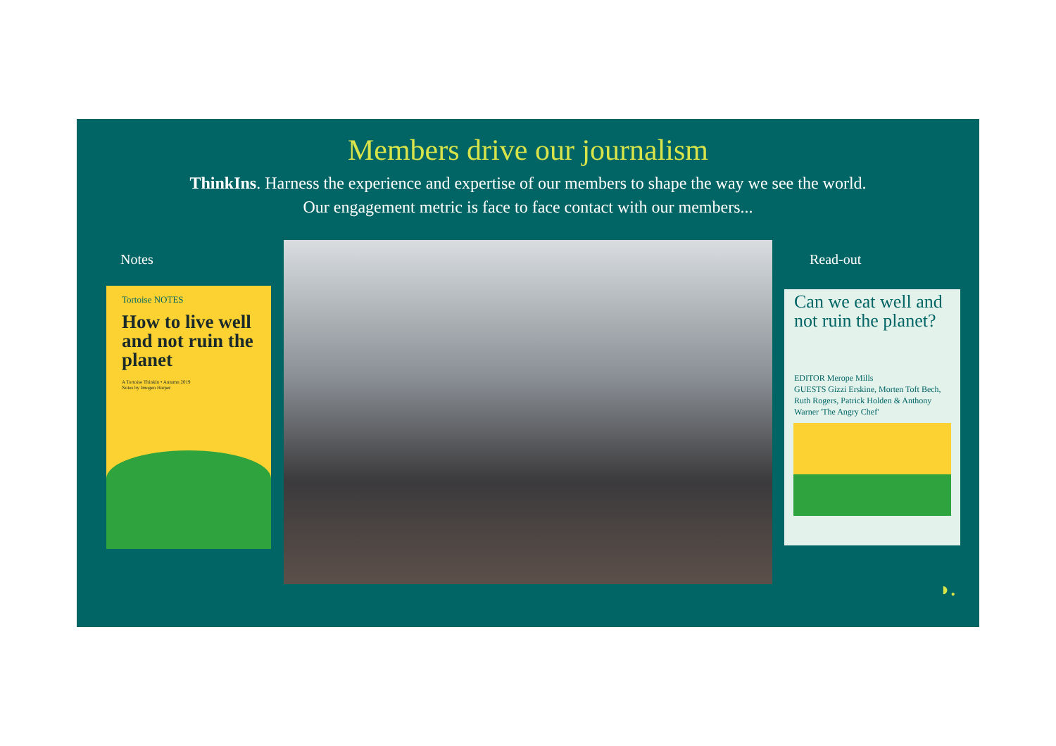Members drive our journalism
ThinkIns. Harness the experience and expertise of our members to shape the way we see the world.
Our engagement metric is face to face contact with our members...
Notes
Tortoise NOTES
How to live well and not ruin the planet
A Tortoise ThinkIn • Autumn 2019
Notes by Imogen Harper
Read-out
Can we eat well and not ruin the planet?
EDITOR Merope Mills
GUESTS Gizzi Erskine, Morten Toft Bech, Ruth Rogers, Patrick Holden & Anthony Warner 'The Angry Chef'
◗.